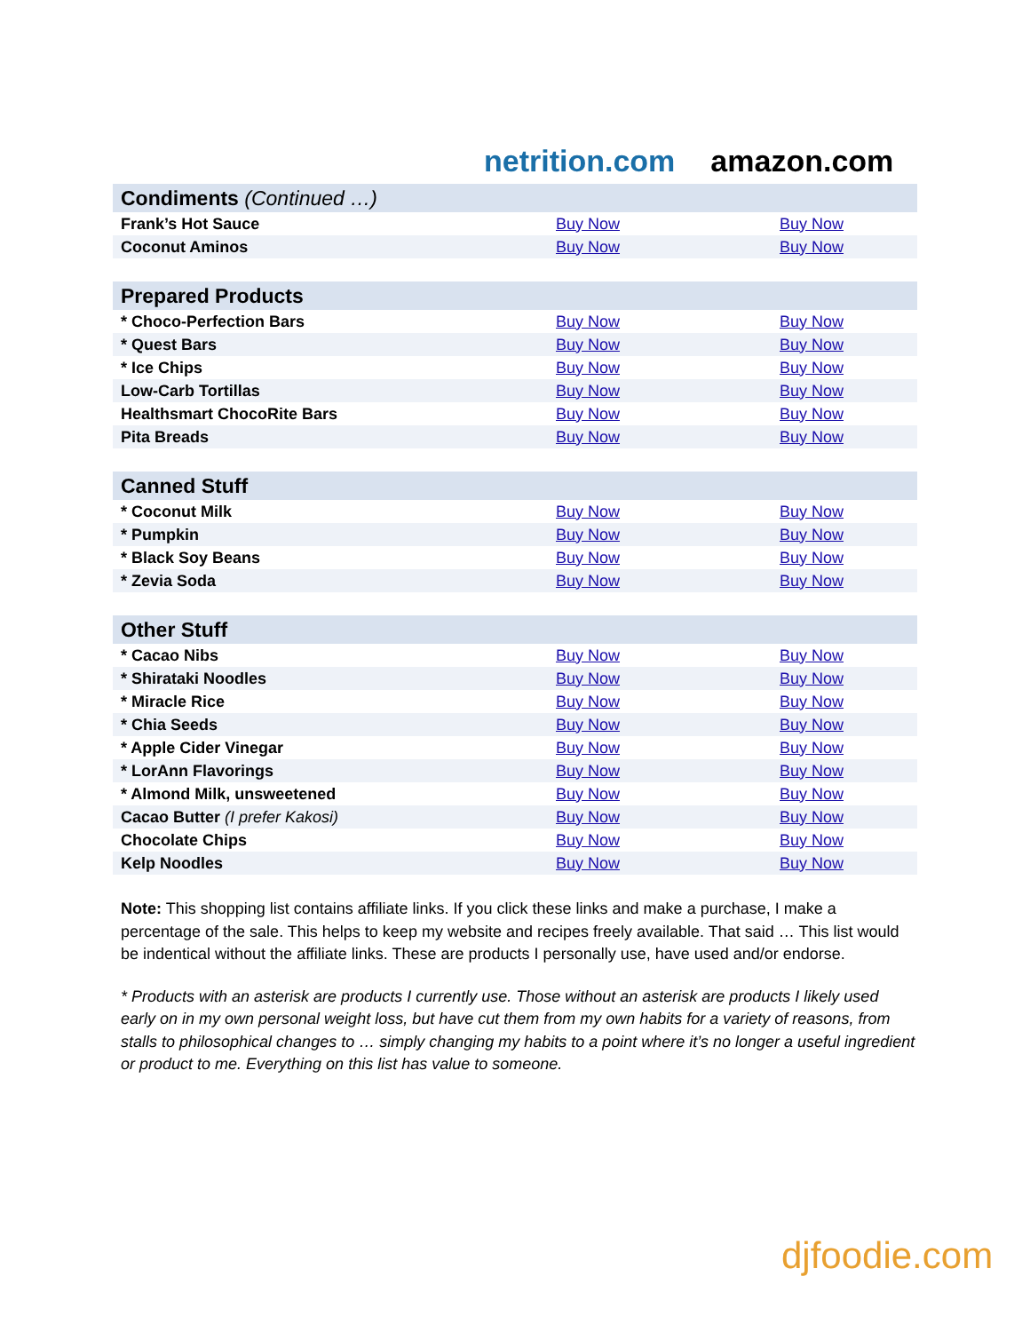netrition.com amazon.com
| Condiments (Continued …) | | |
| Frank’s Hot Sauce | Buy Now | Buy Now |
| Coconut Aminos | Buy Now | Buy Now |
| Prepared Products | | |
| * Choco-Perfection Bars | Buy Now | Buy Now |
| * Quest Bars | Buy Now | Buy Now |
| * Ice Chips | Buy Now | Buy Now |
| Low-Carb Tortillas | Buy Now | Buy Now |
| Healthsmart ChocoRite Bars | Buy Now | Buy Now |
| Pita Breads | Buy Now | Buy Now |
| Canned Stuff | | |
| * Coconut Milk | Buy Now | Buy Now |
| * Pumpkin | Buy Now | Buy Now |
| * Black Soy Beans | Buy Now | Buy Now |
| * Zevia Soda | Buy Now | Buy Now |
| Other Stuff | | |
| * Cacao Nibs | Buy Now | Buy Now |
| * Shirataki Noodles | Buy Now | Buy Now |
| * Miracle Rice | Buy Now | Buy Now |
| * Chia Seeds | Buy Now | Buy Now |
| * Apple Cider Vinegar | Buy Now | Buy Now |
| * LorAnn Flavorings | Buy Now | Buy Now |
| * Almond Milk, unsweetened | Buy Now | Buy Now |
| Cacao Butter (I prefer Kakosi) | Buy Now | Buy Now |
| Chocolate Chips | Buy Now | Buy Now |
| Kelp Noodles | Buy Now | Buy Now |
Note: This shopping list contains affiliate links. If you click these links and make a purchase, I make a percentage of the sale. This helps to keep my website and recipes freely available. That said … This list would be indentical without the affiliate links. These are products I personally use, have used and/or endorse.
* Products with an asterisk are products I currently use. Those without an asterisk are products I likely used early on in my own personal weight loss, but have cut them from my own habits for a variety of reasons, from stalls to philosophical changes to … simply changing my habits to a point where it’s no longer a useful ingredient or product to me. Everything on this list has value to someone.
djfoodie.com